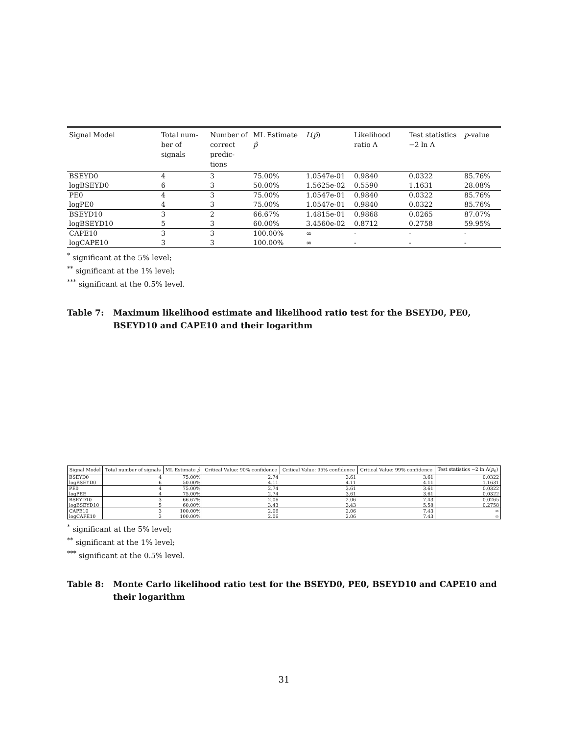| Signal Model | Total num-ber of signals | Number of correct predic-tions | ML Estimate p̂ | L ( p̂ ) | Likelihood ratio Λ | Test statistics −2 ln Λ | p -value |
| --- | --- | --- | --- | --- | --- | --- | --- |
| BSEYD0 | 4 | 3 | 75.00% | 1.0547e-01 | 0.9840 | 0.0322 | 85.76% |
| logBSEYD0 | 6 | 3 | 50.00% | 1.5625e-02 | 0.5590 | 1.1631 | 28.08% |
| PE0 | 4 | 3 | 75.00% | 1.0547e-01 | 0.9840 | 0.0322 | 85.76% |
| logPE0 | 4 | 3 | 75.00% | 1.0547e-01 | 0.9840 | 0.0322 | 85.76% |
| BSEYD10 | 3 | 2 | 66.67% | 1.4815e-01 | 0.9868 | 0.0265 | 87.07% |
| logBSEYD10 | 5 | 3 | 60.00% | 3.4560e-02 | 0.8712 | 0.2758 | 59.95% |
| CAPE10 | 3 | 3 | 100.00% | ∞ | - | - | - |
| logCAPE10 | 3 | 3 | 100.00% | ∞ | - | - | - |
<sup>*</sup> significant at the 5% level;
<sup>**</sup> significant at the 1% level;
<sup>***</sup> significant at the 0.5% level.
Table 7: Maximum likelihood estimate and likelihood ratio test for the BSEYD0, PE0, BSEYD10 and CAPE10 and their logarithm
| Signal Model | Total number of signals | ML Estimate p̂ | Critical Value: 90% confidence | Critical Value: 95% confidence | Critical Value: 99% confidence | Test statistics −2 ln Λ( p<sub>0</sub>) |
| --- | --- | --- | --- | --- | --- | --- |
| BSEYD0 | 4 | 75.00% | 2.74 | 3.61 | 3.61 | 0.0322 |
| logBSEYD0 | 6 | 50.00% | 4.11 | 4.11 | 4.11 | 1.1631 |
| PE0 | 4 | 75.00% | 2.74 | 3.61 | 3.61 | 0.0322 |
| logPEE | 4 | 75.00% | 2.74 | 3.61 | 3.61 | 0.0322 |
| BSEYD10 | 3 | 66.67% | 2.06 | 2.06 | 7.43 | 0.0265 |
| logBSEYD10 | 5 | 60.00% | 3.43 | 3.43 | 5.58 | 0.2758 |
| CAPE10 | 3 | 100.00% | 2.06 | 2.06 | 7.43 | ∞ |
| logCAPE10 | 3 | 100.00% | 2.06 | 2.06 | 7.43 | ∞ |
<sup>*</sup> significant at the 5% level;
<sup>**</sup> significant at the 1% level;
<sup>***</sup> significant at the 0.5% level.
Table 8: Monte Carlo likelihood ratio test for the BSEYD0, PE0, BSEYD10 and CAPE10 and their logarithm
31